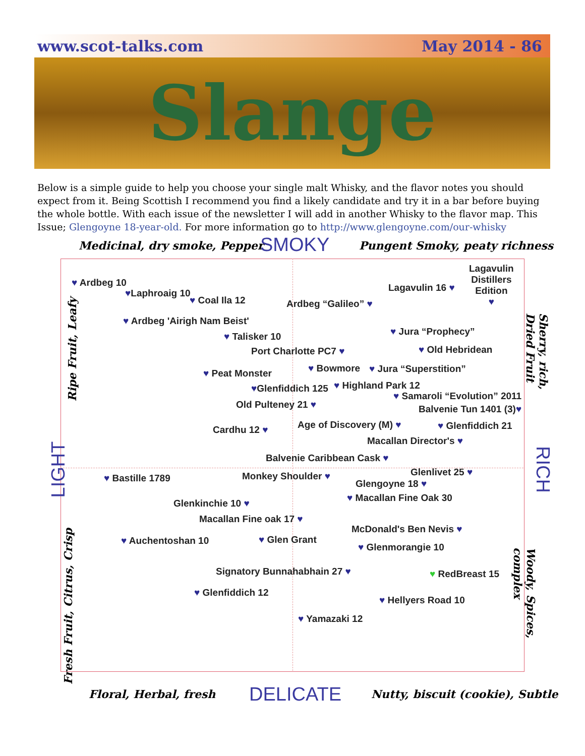www.scot-talks.com May 2014 - 86
Slange
Below is a simple guide to help you choose your single malt Whisky, and the flavor notes you should expect from it. Being Scottish I recommend you find a likely candidate and try it in a bar before buying the whole bottle. With each issue of the newsletter I will add in another Whisky to the flavor map. This Issue; Glengoyne 18-year-old. For more information go to http://www.glengoyne.com/our-whisky
Medicinal, dry smoke, Pepper SMOKY Pungent Smoky, peaty richness
Ripe Fruit, Leafy
LIGHT
Fresh Fruit, Citrus, Crisp
Sherry, rich, Dried Fruit
RICH
Woody, Spices, complex
♥ Ardbeg 10
♥Laphroaig 10
♥ Coal Ila 12 Ardbeg “Galileo” ♥
Lagavulin 16 ♥
Lagavulin
Distillers
Edition
♥
♥ Ardbeg 'Airigh Nam Beist'
♥ Talisker 10 ♥ Jura “Prophecy”
Port Charlotte PC7 ♥ ♥ Old Hebridean
♥ Peat Monster ♥ Bowmore ♥ Jura “Superstition”
♥Glenfiddich 125 ♥ Highland Park 12
♥ Samaroli “Evolution” 2011
Old Pulteney 21 ♥ Balvenie Tun 1401 (3)♥
Cardhu 12 ♥ Age of Discovery (M) ♥ ♥ Glenfiddich 21
Macallan Director's ♥
Balvenie Caribbean Cask ♥
Glenlivet 25 ♥
♥ Bastille 1789 Monkey Shoulder ♥
Glengoyne 18 ♥
♥ Macallan Fine Oak 30
Glenkinchie 10 ♥
Macallan Fine oak 17 ♥
McDonald's Ben Nevis ♥
♥ Auchentoshan 10 ♥ Glen Grant
♥ Glenmorangie 10
Signatory Bunnahabhain 27 ♥ ♥ RedBreast 15
♥ Glenfiddich 12
♥ Hellyers Road 10
♥ Yamazaki 12
Floral, Herbal, fresh DELICATE
Nutty, biscuit (cookie), Subtle